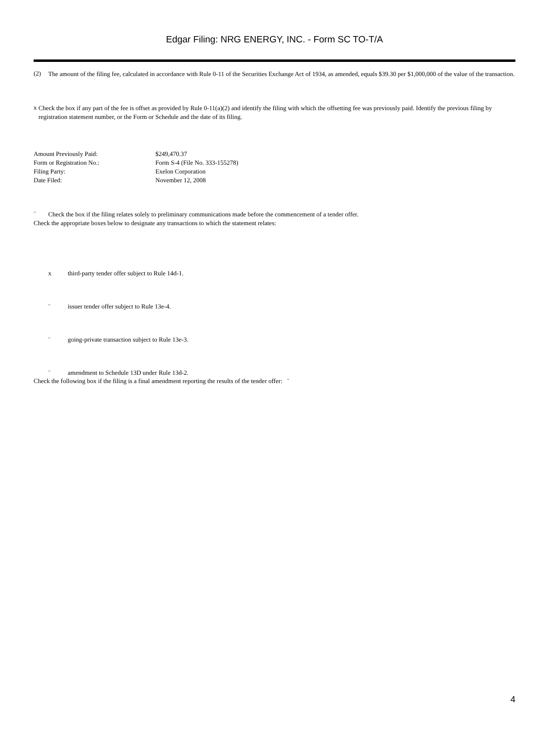Edgar Filing: NRG ENERGY, INC. - Form SC TO-T/A
(2)
The amount of the filing fee, calculated in accordance with Rule 0-11 of the Securities Exchange Act of 1934, as amended, equals $39.30 per $1,000,000 of the value of the transaction.
x
Check the box if any part of the fee is offset as provided by Rule 0-11(a)(2) and identify the filing with which the offsetting fee was previously paid. Identify the previous filing by registration statement number, or the Form or Schedule and the date of its filing.
| Amount Previously Paid: | $249,470.37 |
| Form or Registration No.: | Form S-4 (File No. 333-155278) |
| Filing Party: | Exelon Corporation |
| Date Filed: | November 12, 2008 |
¨
Check the box if the filing relates solely to preliminary communications made before the commencement of a tender offer.
Check the appropriate boxes below to designate any transactions to which the statement relates:
x third-party tender offer subject to Rule 14d-1.
¨ issuer tender offer subject to Rule 13e-4.
¨ going-private transaction subject to Rule 13e-3.
¨ amendment to Schedule 13D under Rule 13d-2.
Check the following box if the filing is a final amendment reporting the results of the tender offer: ¨
4